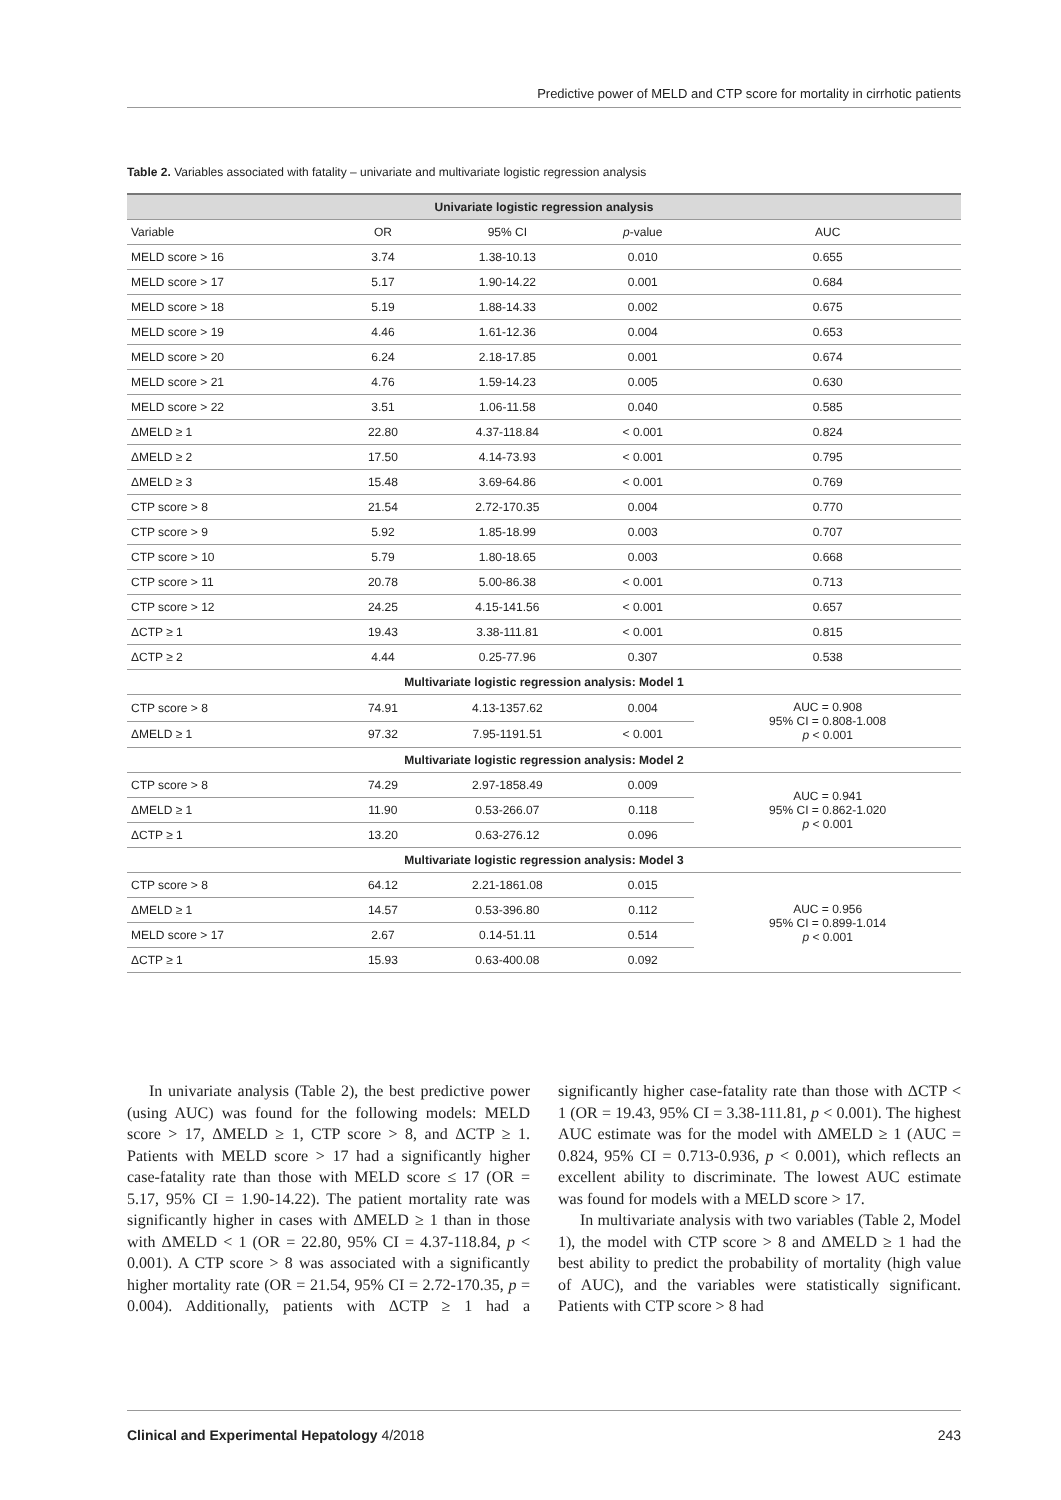Predictive power of MELD and CTP score for mortality in cirrhotic patients
Table 2. Variables associated with fatality – univariate and multivariate logistic regression analysis
| Univariate logistic regression analysis | | | | |
| --- | --- | --- | --- | --- |
| Variable | OR | 95% CI | p -value | AUC |
| MELD score > 16 | 3.74 | 1.38-10.13 | 0.010 | 0.655 |
| MELD score > 17 | 5.17 | 1.90-14.22 | 0.001 | 0.684 |
| MELD score > 18 | 5.19 | 1.88-14.33 | 0.002 | 0.675 |
| MELD score > 19 | 4.46 | 1.61-12.36 | 0.004 | 0.653 |
| MELD score > 20 | 6.24 | 2.18-17.85 | 0.001 | 0.674 |
| MELD score > 21 | 4.76 | 1.59-14.23 | 0.005 | 0.630 |
| MELD score > 22 | 3.51 | 1.06-11.58 | 0.040 | 0.585 |
| ΔMELD ≥ 1 | 22.80 | 4.37-118.84 | < 0.001 | 0.824 |
| ΔMELD ≥ 2 | 17.50 | 4.14-73.93 | < 0.001 | 0.795 |
| ΔMELD ≥ 3 | 15.48 | 3.69-64.86 | < 0.001 | 0.769 |
| CTP score > 8 | 21.54 | 2.72-170.35 | 0.004 | 0.770 |
| CTP score > 9 | 5.92 | 1.85-18.99 | 0.003 | 0.707 |
| CTP score > 10 | 5.79 | 1.80-18.65 | 0.003 | 0.668 |
| CTP score > 11 | 20.78 | 5.00-86.38 | < 0.001 | 0.713 |
| CTP score > 12 | 24.25 | 4.15-141.56 | < 0.001 | 0.657 |
| ΔCTP ≥ 1 | 19.43 | 3.38-111.81 | < 0.001 | 0.815 |
| ΔCTP ≥ 2 | 4.44 | 0.25-77.96 | 0.307 | 0.538 |
| Multivariate logistic regression analysis: Model 1 | | | | |
| CTP score > 8 | 74.91 | 4.13-1357.62 | 0.004 | AUC = 0.908 95% CI = 0.808-1.008 p < 0.001 |
| ΔMELD ≥ 1 | 97.32 | 7.95-1191.51 | < 0.001 | |
| Multivariate logistic regression analysis: Model 2 | | | | |
| CTP score > 8 | 74.29 | 2.97-1858.49 | 0.009 | AUC = 0.941 95% CI = 0.862-1.020 p < 0.001 |
| ΔMELD ≥ 1 | 11.90 | 0.53-266.07 | 0.118 | |
| ΔCTP ≥ 1 | 13.20 | 0.63-276.12 | 0.096 | |
| Multivariate logistic regression analysis: Model 3 | | | | |
| CTP score > 8 | 64.12 | 2.21-1861.08 | 0.015 | AUC = 0.956 95% CI = 0.899-1.014 p < 0.001 |
| ΔMELD ≥ 1 | 14.57 | 0.53-396.80 | 0.112 | |
| MELD score > 17 | 2.67 | 0.14-51.11 | 0.514 | |
| ΔCTP ≥ 1 | 15.93 | 0.63-400.08 | 0.092 | |
In univariate analysis (Table 2), the best predictive power (using AUC) was found for the following models: MELD score > 17, ΔMELD ≥ 1, CTP score > 8, and ΔCTP ≥ 1. Patients with MELD score > 17 had a significantly higher case-fatality rate than those with MELD score ≤ 17 (OR = 5.17, 95% CI = 1.90-14.22). The patient mortality rate was significantly higher in cases with ΔMELD ≥ 1 than in those with ΔMELD < 1 (OR = 22.80, 95% CI = 4.37-118.84, p < 0.001). A CTP score > 8 was associated with a significantly higher mortality rate (OR = 21.54, 95% CI = 2.72-170.35, p = 0.004). Additionally, patients with ΔCTP ≥ 1 had a significantly higher case-fatality rate than those with ΔCTP < 1 (OR = 19.43, 95% CI = 3.38-111.81, p < 0.001). The highest AUC estimate was for the model with ΔMELD ≥ 1 (AUC = 0.824, 95% CI = 0.713-0.936, p < 0.001), which reflects an excellent ability to discriminate. The lowest AUC estimate was found for models with a MELD score > 17.
In multivariate analysis with two variables (Table 2, Model 1), the model with CTP score > 8 and ΔMELD ≥ 1 had the best ability to predict the probability of mortality (high value of AUC), and the variables were statistically significant. Patients with CTP score > 8 had
Clinical and Experimental Hepatology 4/2018 243